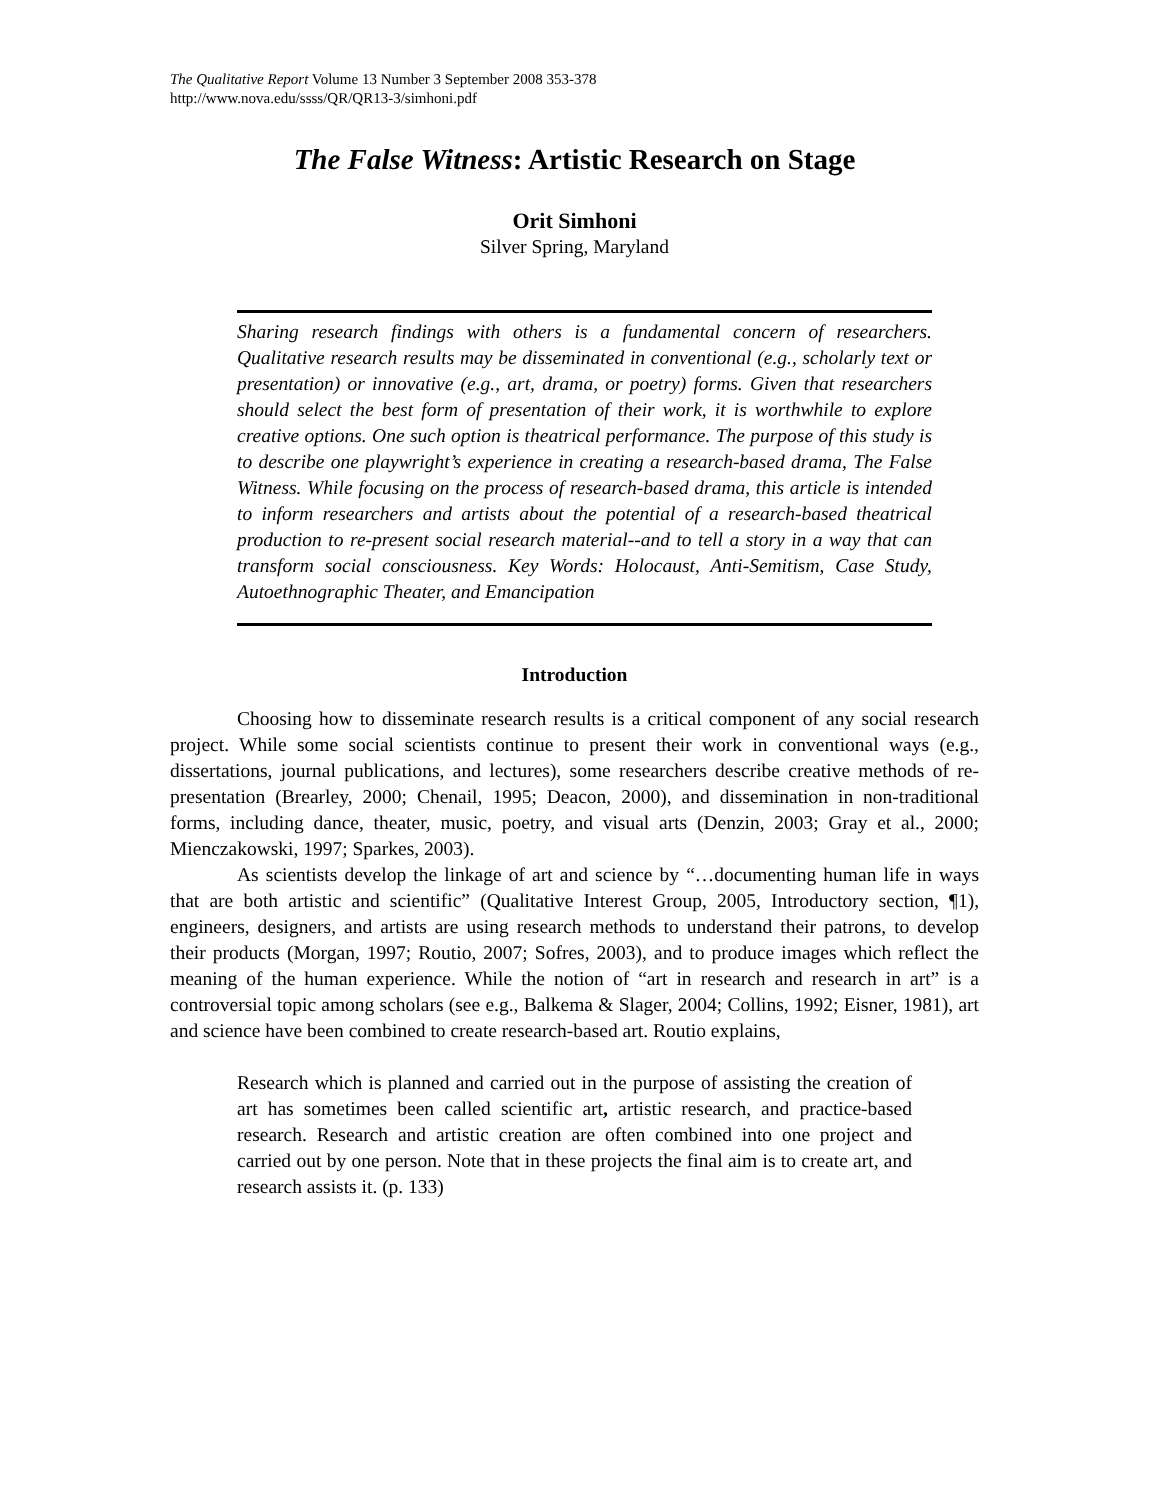The Qualitative Report Volume 13 Number 3 September 2008 353-378
http://www.nova.edu/ssss/QR/QR13-3/simhoni.pdf
The False Witness: Artistic Research on Stage
Orit Simhoni
Silver Spring, Maryland
Sharing research findings with others is a fundamental concern of researchers. Qualitative research results may be disseminated in conventional (e.g., scholarly text or presentation) or innovative (e.g., art, drama, or poetry) forms. Given that researchers should select the best form of presentation of their work, it is worthwhile to explore creative options. One such option is theatrical performance. The purpose of this study is to describe one playwright’s experience in creating a research-based drama, The False Witness. While focusing on the process of research-based drama, this article is intended to inform researchers and artists about the potential of a research-based theatrical production to re-present social research material--and to tell a story in a way that can transform social consciousness. Key Words: Holocaust, Anti-Semitism, Case Study, Autoethnographic Theater, and Emancipation
Introduction
Choosing how to disseminate research results is a critical component of any social research project. While some social scientists continue to present their work in conventional ways (e.g., dissertations, journal publications, and lectures), some researchers describe creative methods of re-presentation (Brearley, 2000; Chenail, 1995; Deacon, 2000), and dissemination in non-traditional forms, including dance, theater, music, poetry, and visual arts (Denzin, 2003; Gray et al., 2000; Mienczakowski, 1997; Sparkes, 2003).
As scientists develop the linkage of art and science by “…documenting human life in ways that are both artistic and scientific” (Qualitative Interest Group, 2005, Introductory section, ¶1), engineers, designers, and artists are using research methods to understand their patrons, to develop their products (Morgan, 1997; Routio, 2007; Sofres, 2003), and to produce images which reflect the meaning of the human experience. While the notion of “art in research and research in art” is a controversial topic among scholars (see e.g., Balkema & Slager, 2004; Collins, 1992; Eisner, 1981), art and science have been combined to create research-based art. Routio explains,
Research which is planned and carried out in the purpose of assisting the creation of art has sometimes been called scientific art, artistic research, and practice-based research. Research and artistic creation are often combined into one project and carried out by one person. Note that in these projects the final aim is to create art, and research assists it. (p. 133)